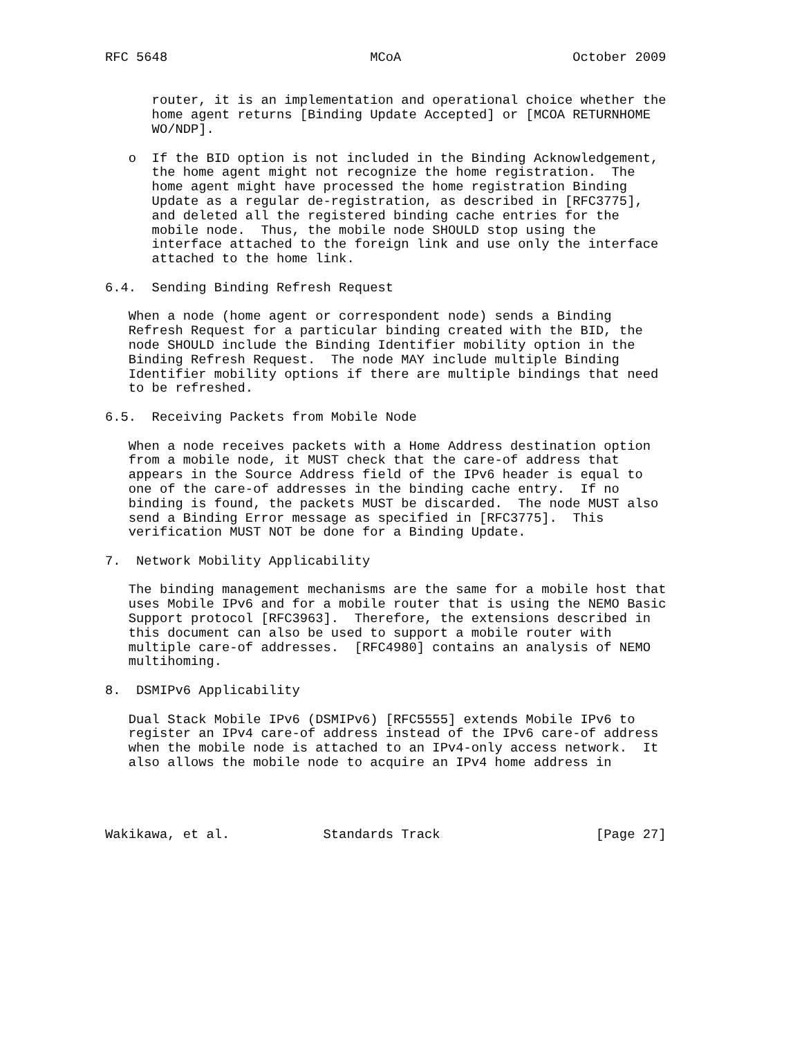RFC 5648                          MCoA                      October 2009


      router, it is an implementation and operational choice whether the
      home agent returns [Binding Update Accepted] or [MCOA RETURNHOME
      WO/NDP].

   o  If the BID option is not included in the Binding Acknowledgement,
      the home agent might not recognize the home registration.  The
      home agent might have processed the home registration Binding
      Update as a regular de-registration, as described in [RFC3775],
      and deleted all the registered binding cache entries for the
      mobile node.  Thus, the mobile node SHOULD stop using the
      interface attached to the foreign link and use only the interface
      attached to the home link.

6.4.  Sending Binding Refresh Request

   When a node (home agent or correspondent node) sends a Binding
   Refresh Request for a particular binding created with the BID, the
   node SHOULD include the Binding Identifier mobility option in the
   Binding Refresh Request.  The node MAY include multiple Binding
   Identifier mobility options if there are multiple bindings that need
   to be refreshed.

6.5.  Receiving Packets from Mobile Node

   When a node receives packets with a Home Address destination option
   from a mobile node, it MUST check that the care-of address that
   appears in the Source Address field of the IPv6 header is equal to
   one of the care-of addresses in the binding cache entry.  If no
   binding is found, the packets MUST be discarded.  The node MUST also
   send a Binding Error message as specified in [RFC3775].  This
   verification MUST NOT be done for a Binding Update.

7.  Network Mobility Applicability

   The binding management mechanisms are the same for a mobile host that
   uses Mobile IPv6 and for a mobile router that is using the NEMO Basic
   Support protocol [RFC3963].  Therefore, the extensions described in
   this document can also be used to support a mobile router with
   multiple care-of addresses.  [RFC4980] contains an analysis of NEMO
   multihoming.

8.  DSMIPv6 Applicability

   Dual Stack Mobile IPv6 (DSMIPv6) [RFC5555] extends Mobile IPv6 to
   register an IPv4 care-of address instead of the IPv6 care-of address
   when the mobile node is attached to an IPv4-only access network.  It
   also allows the mobile node to acquire an IPv4 home address in




Wakikawa, et al.            Standards Track                    [Page 27]